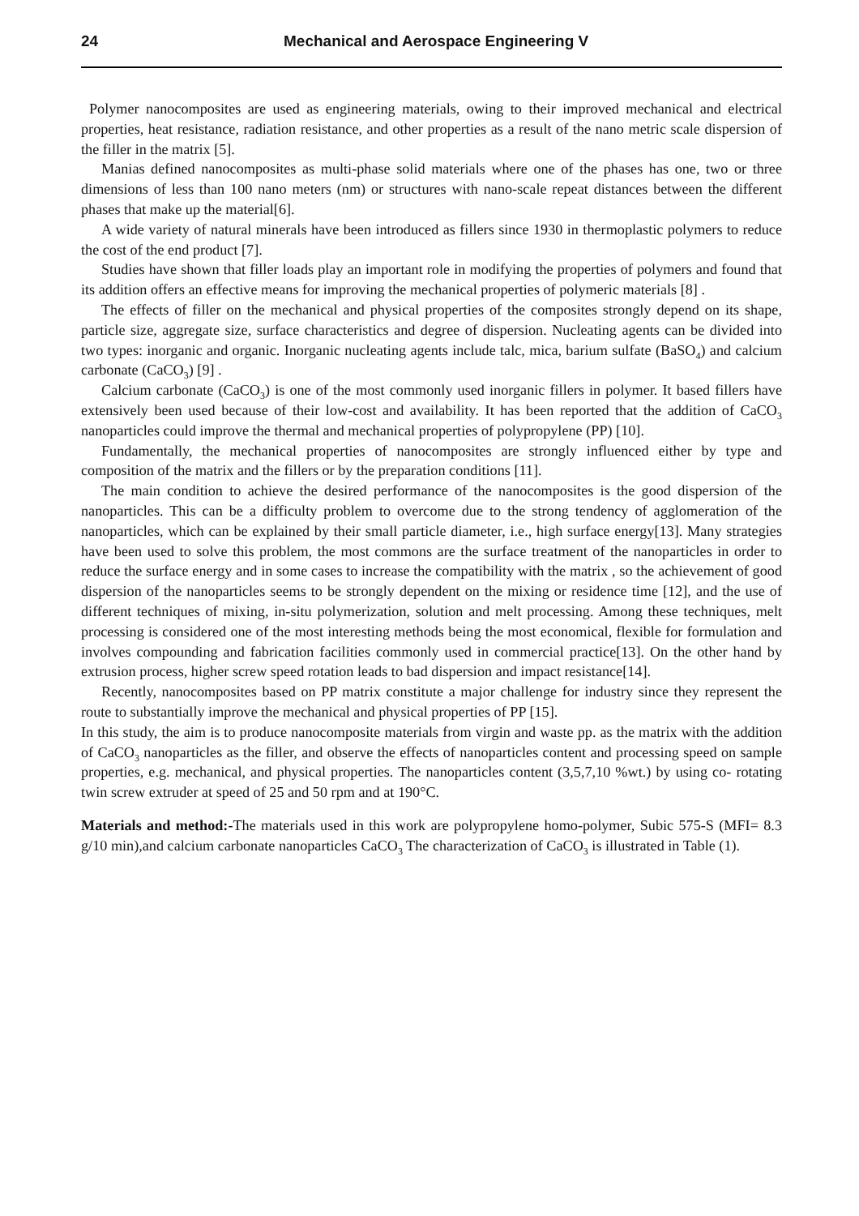24 Mechanical and Aerospace Engineering V
Polymer nanocomposites are used as engineering materials, owing to their improved mechanical and electrical properties, heat resistance, radiation resistance, and other properties as a result of the nano metric scale dispersion of the filler in the matrix [5].
Manias defined nanocomposites as multi-phase solid materials where one of the phases has one, two or three dimensions of less than 100 nano meters (nm) or structures with nano-scale repeat distances between the different phases that make up the material[6].
A wide variety of natural minerals have been introduced as fillers since 1930 in thermoplastic polymers to reduce the cost of the end product [7].
Studies have shown that filler loads play an important role in modifying the properties of polymers and found that its addition offers an effective means for improving the mechanical properties of polymeric materials [8] .
The effects of filler on the mechanical and physical properties of the composites strongly depend on its shape, particle size, aggregate size, surface characteristics and degree of dispersion. Nucleating agents can be divided into two types: inorganic and organic. Inorganic nucleating agents include talc, mica, barium sulfate (BaSO<sub>4</sub>) and calcium carbonate (CaCO<sub>3</sub>) [9] .
Calcium carbonate (CaCO<sub>3</sub>) is one of the most commonly used inorganic fillers in polymer. It based fillers have extensively been used because of their low-cost and availability. It has been reported that the addition of CaCO<sub>3</sub> nanoparticles could improve the thermal and mechanical properties of polypropylene (PP) [10].
Fundamentally, the mechanical properties of nanocomposites are strongly influenced either by type and composition of the matrix and the fillers or by the preparation conditions [11].
The main condition to achieve the desired performance of the nanocomposites is the good dispersion of the nanoparticles. This can be a difficulty problem to overcome due to the strong tendency of agglomeration of the nanoparticles, which can be explained by their small particle diameter, i.e., high surface energy[13]. Many strategies have been used to solve this problem, the most commons are the surface treatment of the nanoparticles in order to reduce the surface energy and in some cases to increase the compatibility with the matrix , so the achievement of good dispersion of the nanoparticles seems to be strongly dependent on the mixing or residence time [12], and the use of different techniques of mixing, in-situ polymerization, solution and melt processing. Among these techniques, melt processing is considered one of the most interesting methods being the most economical, flexible for formulation and involves compounding and fabrication facilities commonly used in commercial practice[13]. On the other hand by extrusion process, higher screw speed rotation leads to bad dispersion and impact resistance[14].
Recently, nanocomposites based on PP matrix constitute a major challenge for industry since they represent the route to substantially improve the mechanical and physical properties of PP [15].
In this study, the aim is to produce nanocomposite materials from virgin and waste pp. as the matrix with the addition of CaCO<sub>3</sub> nanoparticles as the filler, and observe the effects of nanoparticles content and processing speed on sample properties, e.g. mechanical, and physical properties. The nanoparticles content (3,5,7,10 %wt.) by using co- rotating twin screw extruder at speed of 25 and 50 rpm and at 190°C.
Materials and method:-The materials used in this work are polypropylene homo-polymer, Subic 575-S (MFI= 8.3 g/10 min),and calcium carbonate nanoparticles CaCO<sub>3</sub> The characterization of CaCO<sub>3</sub> is illustrated in Table (1).